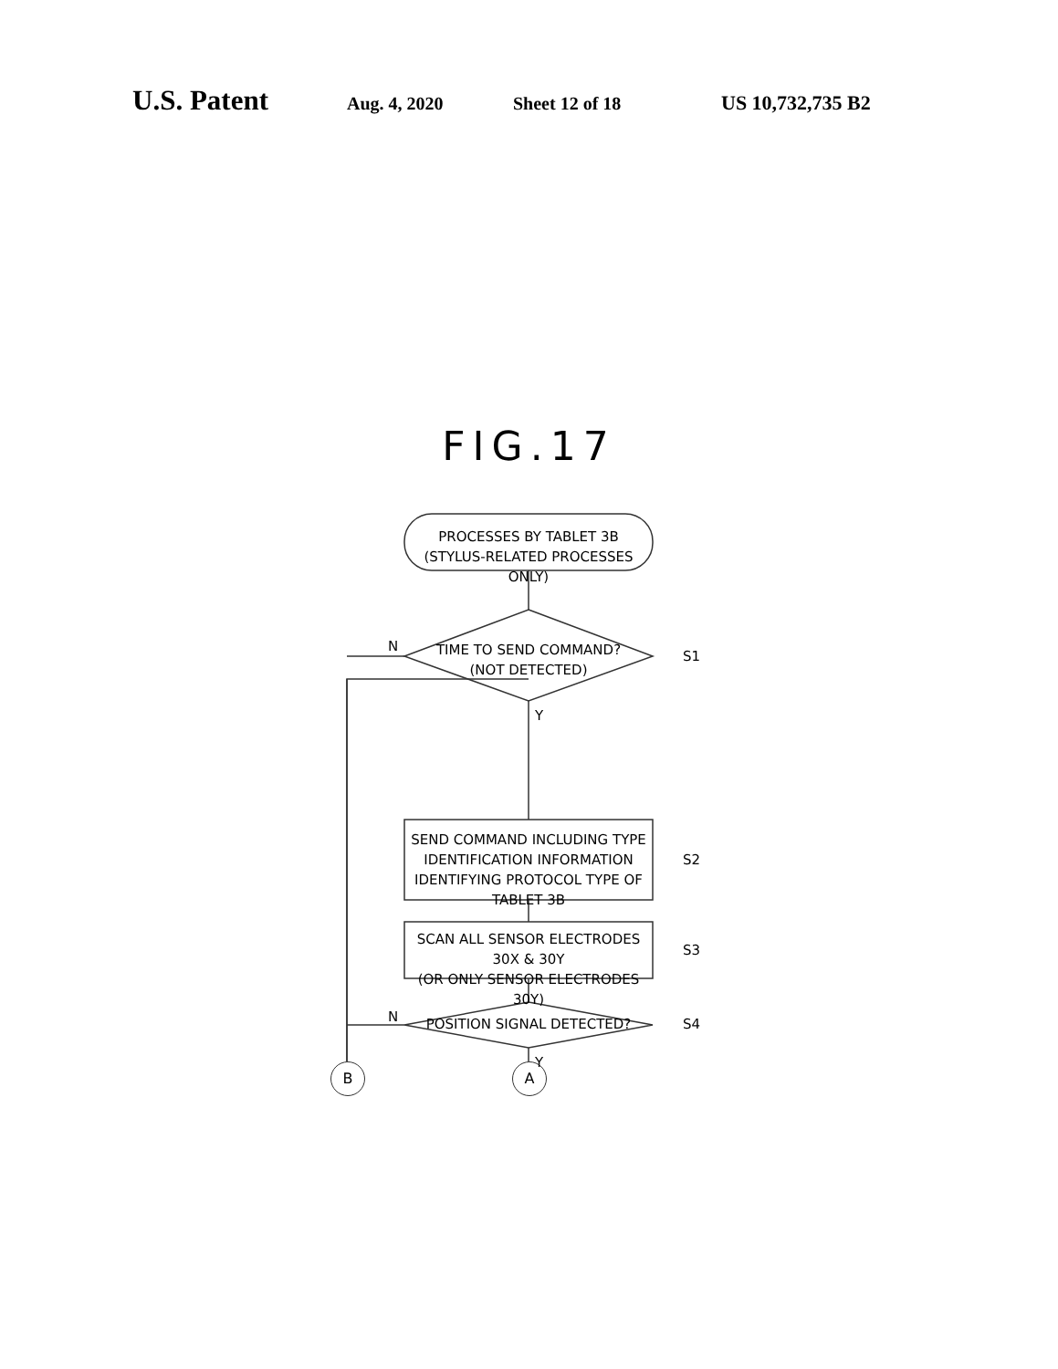U.S. Patent Aug. 4, 2020 Sheet 12 of 18 US 10,732,735 B2
FIG.17
PROCESSES BY TABLET 3B
(STYLUS-RELATED PROCESSES ONLY)
TIME TO SEND COMMAND?
(NOT DETECTED)
N
S1
Y
SEND COMMAND INCLUDING TYPE
IDENTIFICATION INFORMATION
IDENTIFYING PROTOCOL TYPE OF TABLET 3B
S2
SCAN ALL SENSOR ELECTRODES 30X & 30Y
(OR ONLY SENSOR ELECTRODES 30Y)
S3
POSITION SIGNAL DETECTED?
N S4
Y
B A